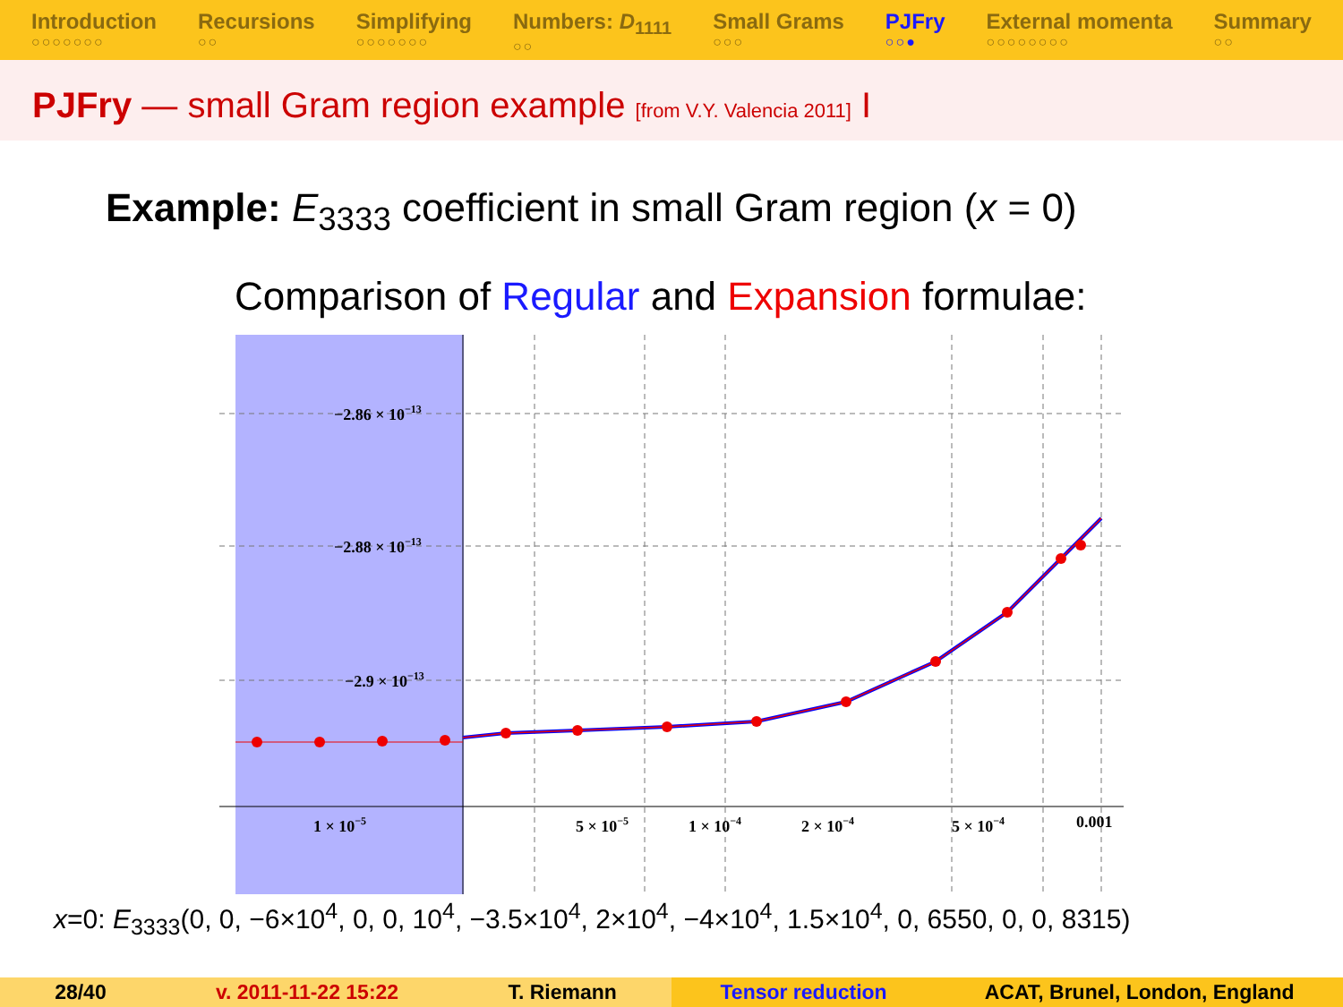Introduction
○○○○○○○
Recursions
○○
Simplifying
○○○○○○○
Numbers: D<sub>1111</sub>
○○
Small Grams
○○○
PJFry
○○●
External momenta
○○○○○○○○
Summary
○○
PJFry — small Gram region example [from V.Y. Valencia 2011] I
Example: E<sub>3333</sub> coefficient in small Gram region (x = 0)
Comparison of Regular and Expansion formulae:
−2.86 × 10−13
−2.88 × 10−13
−2.9 × 10−13
1 × 10−5
5 × 10−5
1 × 10−4
2 × 10−4
5 × 10−4
0.001
x=0: E<sub>3333</sub>(0, 0, −6×10<sup>4</sup>, 0, 0, 10<sup>4</sup>, −3.5×10<sup>4</sup>, 2×10<sup>4</sup>, −4×10<sup>4</sup>, 1.5×10<sup>4</sup>, 0, 6550, 0, 0, 8315)
28/40 v. 2011-11-22 15:22 T. Riemann Tensor reduction ACAT, Brunel, London, England